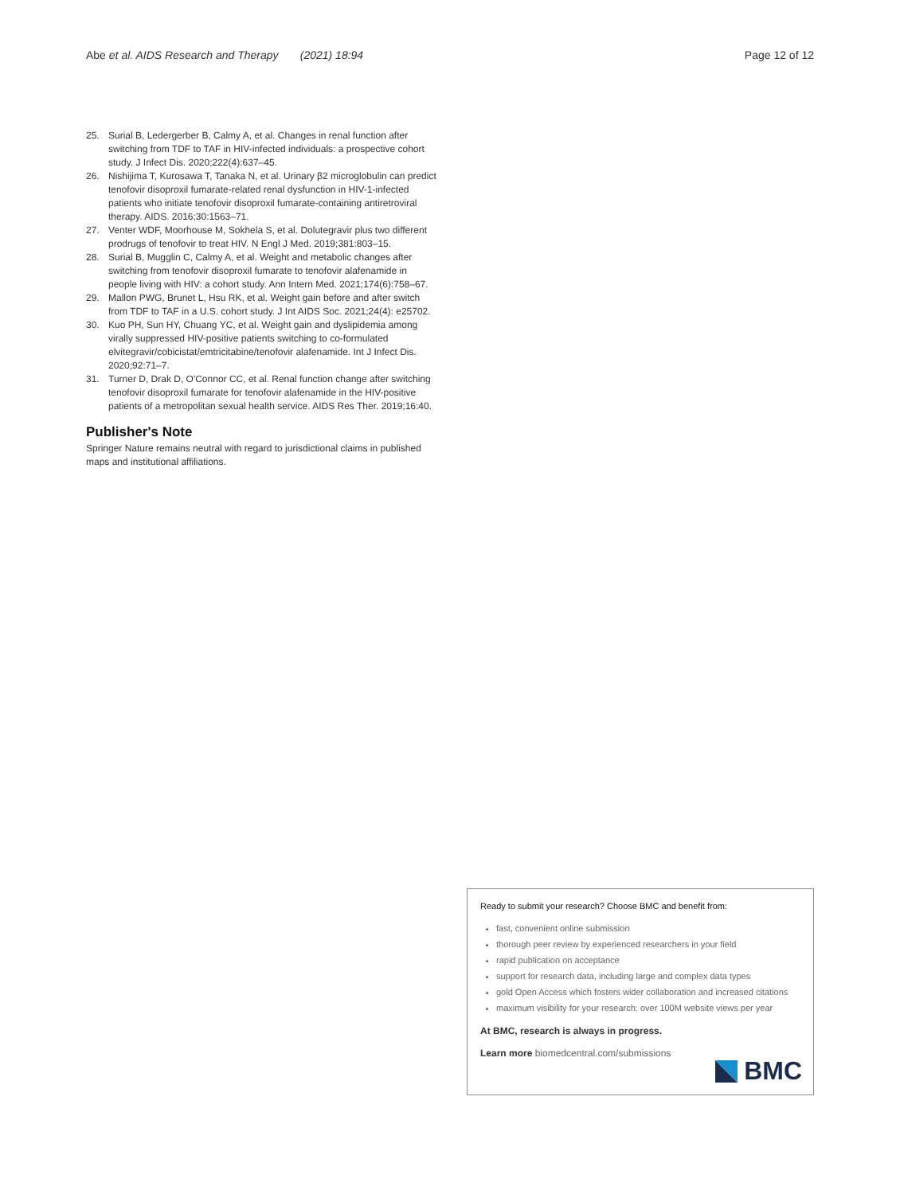Abe et al. AIDS Research and Therapy (2021) 18:94
Page 12 of 12
25. Surial B, Ledergerber B, Calmy A, et al. Changes in renal function after switching from TDF to TAF in HIV-infected individuals: a prospective cohort study. J Infect Dis. 2020;222(4):637–45.
26. Nishijima T, Kurosawa T, Tanaka N, et al. Urinary β2 microglobulin can predict tenofovir disoproxil fumarate-related renal dysfunction in HIV-1-infected patients who initiate tenofovir disoproxil fumarate-containing antiretroviral therapy. AIDS. 2016;30:1563–71.
27. Venter WDF, Moorhouse M, Sokhela S, et al. Dolutegravir plus two different prodrugs of tenofovir to treat HIV. N Engl J Med. 2019;381:803–15.
28. Surial B, Mugglin C, Calmy A, et al. Weight and metabolic changes after switching from tenofovir disoproxil fumarate to tenofovir alafenamide in people living with HIV: a cohort study. Ann Intern Med. 2021;174(6):758–67.
29. Mallon PWG, Brunet L, Hsu RK, et al. Weight gain before and after switch from TDF to TAF in a U.S. cohort study. J Int AIDS Soc. 2021;24(4): e25702.
30. Kuo PH, Sun HY, Chuang YC, et al. Weight gain and dyslipidemia among virally suppressed HIV-positive patients switching to co-formulated elvitegravir/cobicistat/emtricitabine/tenofovir alafenamide. Int J Infect Dis. 2020;92:71–7.
31. Turner D, Drak D, O'Connor CC, et al. Renal function change after switching tenofovir disoproxil fumarate for tenofovir alafenamide in the HIV-positive patients of a metropolitan sexual health service. AIDS Res Ther. 2019;16:40.
Publisher's Note
Springer Nature remains neutral with regard to jurisdictional claims in published maps and institutional affiliations.
Ready to submit your research? Choose BMC and benefit from:
fast, convenient online submission
thorough peer review by experienced researchers in your field
rapid publication on acceptance
support for research data, including large and complex data types
gold Open Access which fosters wider collaboration and increased citations
maximum visibility for your research: over 100M website views per year
At BMC, research is always in progress.
Learn more biomedcentral.com/submissions
BMC